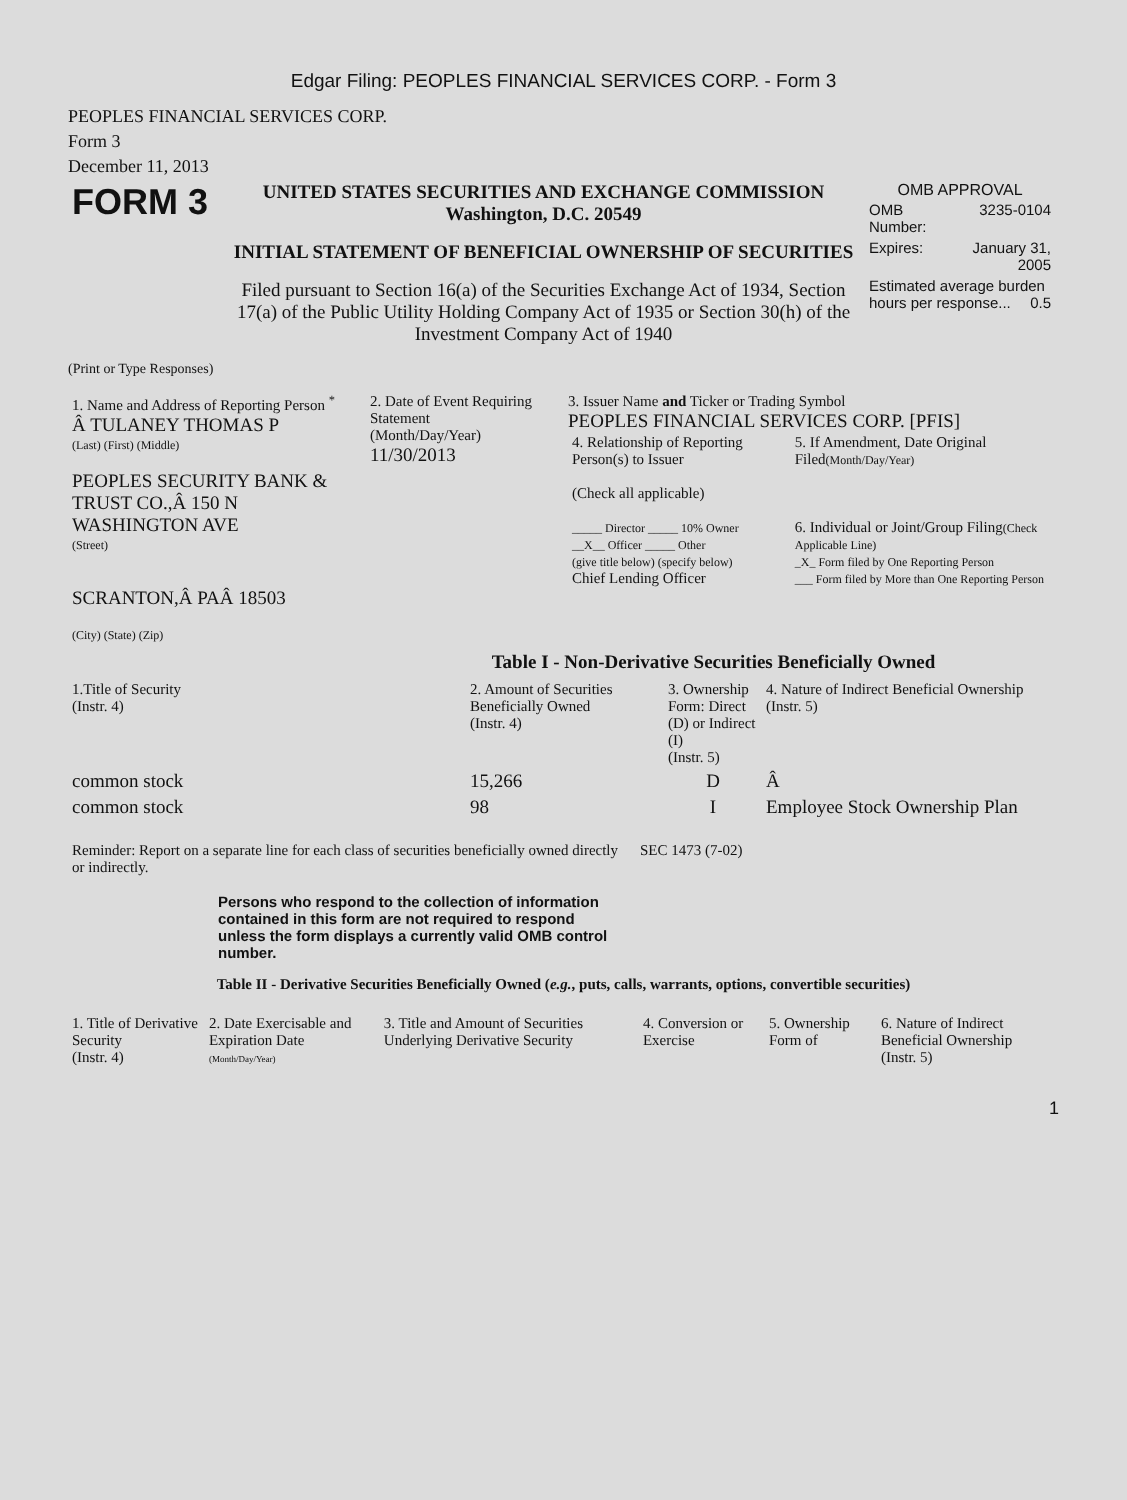Edgar Filing: PEOPLES FINANCIAL SERVICES CORP. - Form 3
PEOPLES FINANCIAL SERVICES CORP.
Form 3
December 11, 2013
| FORM 3 | UNITED STATES SECURITIES AND EXCHANGE COMMISSION Washington, D.C. 20549 INITIAL STATEMENT OF BENEFICIAL OWNERSHIP OF SECURITIES Filed pursuant to Section 16(a) of the Securities Exchange Act of 1934, Section 17(a) of the Public Utility Holding Company Act of 1935 or Section 30(h) of the Investment Company Act of 1940 | OMB APPROVAL / OMB Number: / 3235-0104 / / Expires: / January 31, 2005 / / Estimated average burden hours per response... 0.5 / / |
(Print or Type Responses)
| 1. Name and Address of Reporting Person <sup>*</sup> Â TULANEY THOMAS P (Last) (First) (Middle) PEOPLES SECURITY BANK & TRUST CO.,Â 150 N WASHINGTON AVE (Street) SCRANTON,Â PAÂ 18503 (City) (State) (Zip) | 2. Date of Event Requiring Statement (Month/Day/Year) 11/30/2013 | 3. Issuer Name and Ticker or Trading Symbol PEOPLES FINANCIAL SERVICES CORP. [PFIS] / 4. Relationship of Reporting Person(s) to Issuer (Check all applicable) _____ Director _____ 10% Owner __X__ Officer _____ Other (give title below) (specify below) Chief Lending Officer / 5. If Amendment, Date Original Filed (Month/Day/Year) 6. Individual or Joint/Group Filing (Check Applicable Line) _X_ Form filed by One Reporting Person ___ Form filed by More than One Reporting Person / |
Table I - Non-Derivative Securities Beneficially Owned
| 1.Title of Security (Instr. 4) | 2. Amount of Securities Beneficially Owned (Instr. 4) | 3. Ownership Form: Direct (D) or Indirect (I) (Instr. 5) | 4. Nature of Indirect Beneficial Ownership (Instr. 5) |
| --- | --- | --- | --- |
| common stock | 15,266 | D | Â |
| common stock | 98 | I | Employee Stock Ownership Plan |
| Reminder: Report on a separate line for each class of securities beneficially owned directly or indirectly. | SEC 1473 (7-02) |
Persons who respond to the collection of information contained in this form are not required to respond unless the form displays a currently valid OMB control number.
Table II - Derivative Securities Beneficially Owned (e.g., puts, calls, warrants, options, convertible securities)
| 1. Title of Derivative Security (Instr. 4) | 2. Date Exercisable and Expiration Date (Month/Day/Year) | 3. Title and Amount of Securities Underlying Derivative Security | 4. Conversion or Exercise | 5. Ownership Form of | 6. Nature of Indirect Beneficial Ownership (Instr. 5) |
| --- | --- | --- | --- | --- | --- |
1